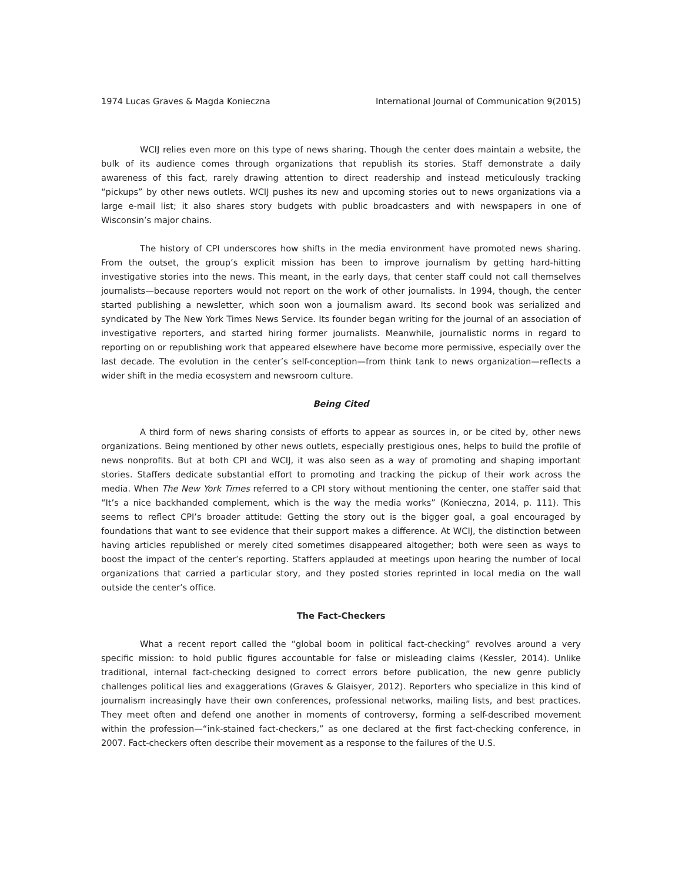1974 Lucas Graves & Magda Konieczna International Journal of Communication 9(2015)
WCIJ relies even more on this type of news sharing. Though the center does maintain a website, the bulk of its audience comes through organizations that republish its stories. Staff demonstrate a daily awareness of this fact, rarely drawing attention to direct readership and instead meticulously tracking “pickups” by other news outlets. WCIJ pushes its new and upcoming stories out to news organizations via a large e-mail list; it also shares story budgets with public broadcasters and with newspapers in one of Wisconsin’s major chains.
The history of CPI underscores how shifts in the media environment have promoted news sharing. From the outset, the group’s explicit mission has been to improve journalism by getting hard-hitting investigative stories into the news. This meant, in the early days, that center staff could not call themselves journalists—because reporters would not report on the work of other journalists. In 1994, though, the center started publishing a newsletter, which soon won a journalism award. Its second book was serialized and syndicated by The New York Times News Service. Its founder began writing for the journal of an association of investigative reporters, and started hiring former journalists. Meanwhile, journalistic norms in regard to reporting on or republishing work that appeared elsewhere have become more permissive, especially over the last decade. The evolution in the center’s self-conception—from think tank to news organization—reflects a wider shift in the media ecosystem and newsroom culture.
Being Cited
A third form of news sharing consists of efforts to appear as sources in, or be cited by, other news organizations. Being mentioned by other news outlets, especially prestigious ones, helps to build the profile of news nonprofits. But at both CPI and WCIJ, it was also seen as a way of promoting and shaping important stories. Staffers dedicate substantial effort to promoting and tracking the pickup of their work across the media. When The New York Times referred to a CPI story without mentioning the center, one staffer said that “It’s a nice backhanded complement, which is the way the media works” (Konieczna, 2014, p. 111). This seems to reflect CPI’s broader attitude: Getting the story out is the bigger goal, a goal encouraged by foundations that want to see evidence that their support makes a difference. At WCIJ, the distinction between having articles republished or merely cited sometimes disappeared altogether; both were seen as ways to boost the impact of the center’s reporting. Staffers applauded at meetings upon hearing the number of local organizations that carried a particular story, and they posted stories reprinted in local media on the wall outside the center’s office.
The Fact-Checkers
What a recent report called the “global boom in political fact-checking” revolves around a very specific mission: to hold public figures accountable for false or misleading claims (Kessler, 2014). Unlike traditional, internal fact-checking designed to correct errors before publication, the new genre publicly challenges political lies and exaggerations (Graves & Glaisyer, 2012). Reporters who specialize in this kind of journalism increasingly have their own conferences, professional networks, mailing lists, and best practices. They meet often and defend one another in moments of controversy, forming a self-described movement within the profession—“ink-stained fact-checkers,” as one declared at the first fact-checking conference, in 2007. Fact-checkers often describe their movement as a response to the failures of the U.S.